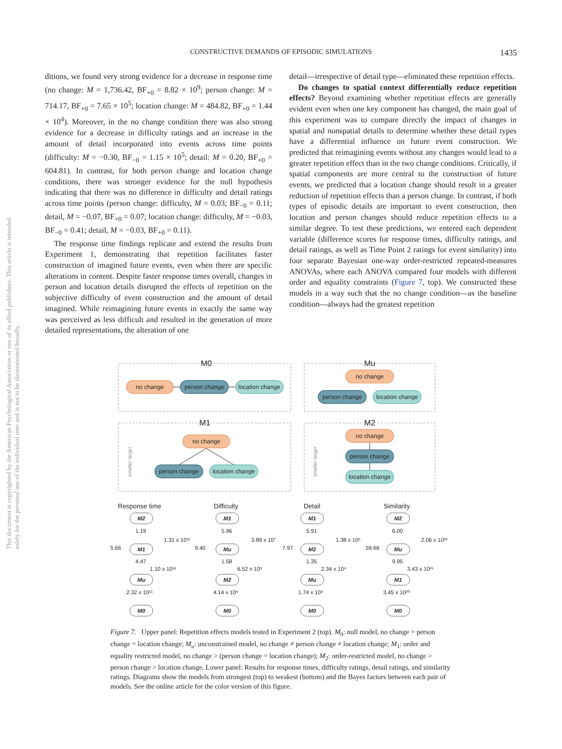This document is copyrighted by the American Psychological Association or one of its allied publishers. This article is intended solely for the personal use of the individual user and is not to be disseminated broadly.
CONSTRUCTIVE DEMANDS OF EPISODIC SIMULATIONS
1435
ditions, we found very strong evidence for a decrease in response time (no change: M = 1,736.42, BF<sub>+0</sub> = 8.82 × 10<sup>9</sup>; person change: M = 714.17, BF<sub>+0</sub> = 7.65 × 10<sup>5</sup>; location change: M = 484.82, BF<sub>+0</sub> = 1.44 × 10<sup>4</sup>). Moreover, in the no change condition there was also strong evidence for a decrease in difficulty ratings and an increase in the amount of detail incorporated into events across time points (difficulty: M = −0.30, BF<sub>−0</sub> = 1.15 × 10<sup>5</sup>; detail: M = 0.20, BF<sub>+0</sub> = 604.81). In contrast, for both person change and location change conditions, there was stronger evidence for the null hypothesis indicating that there was no difference in difficulty and detail ratings across time points (person change: difficulty, M = 0.03; BF<sub>−0</sub> = 0.11; detail, M = −0.07, BF<sub>+0</sub> = 0.07; location change: difficulty, M = −0.03, BF<sub>−0</sub> = 0.41; detail, M = −0.03, BF<sub>+0</sub> = 0.11).
The response time findings replicate and extend the results from Experiment 1, demonstrating that repetition facilitates faster construction of imagined future events, even when there are specific alterations in content. Despite faster response times overall, changes in person and location details disrupted the effects of repetition on the subjective difficulty of event construction and the amount of detail imagined. While reimagining future events in exactly the same way was perceived as less difficult and resulted in the generation of more detailed representations, the alteration of one
detail—irrespective of detail type—eliminated these repetition effects.
Do changes to spatial context differentially reduce repetition effects? Beyond examining whether repetition effects are generally evident even when one key component has changed, the main goal of this experiment was to compare directly the impact of changes in spatial and nonspatial details to determine whether these detail types have a differential influence on future event construction. We predicted that reimagining events without any changes would lead to a greater repetition effect than in the two change conditions. Critically, if spatial components are more central to the construction of future events, we predicted that a location change should result in a greater reduction of repetition effects than a person change. In contrast, if both types of episodic details are important to event construction, then location and person changes should reduce repetition effects to a similar degree. To test these predictions, we entered each dependent variable (difference scores for response times, difficulty ratings, and detail ratings, as well as Time Point 2 ratings for event similarity) into four separate Bayesian one-way order-restricted repeated-measures ANOVAs, where each ANOVA compared four models with different order and equality constraints (Figure 7, top). We constructed these models in a way such that the no change condition—as the baseline condition—always had the greatest repetition
M0
Mu
M1
M2
no change
person change
location change
no change
person change
location change
no change
person change
location change
no change
person change
location change
smaller larger
smaller larger
Response time
Difficulty
Detail
Similarity
M2
M1
Mu
M0
M1
Mu
M2
M0
M1
M2
Mu
M0
M2
Mu
M1
M0
1.19
4.47
2.32 x 10¹¹
5.66
1.31 x 10¹²
1.10 x 10¹²
5.96
1.58
4.14 x 10⁶
9.40
3.89 x 10⁷
6.52 x 10⁶
5.91
1.35
1.74 x 10⁴
7.97
1.38 x 10⁵
2.34 x 10⁴
6.00
9.95
3.45 x 10²⁰
59.66
2.06 x 10²²
3.43 x 10²¹
Figure 7. Upper panel: Repetition effects models tested in Experiment 2 (top). M<sub>0</sub>: null model, no change = person change = location change; M<sub>u</sub>: unconstrained model, no change ≠ person change ≠ location change; M<sub>1</sub>: order and equality restricted model, no change > (person change = location change); M<sub>2</sub>: order-restricted model, no change > person change > location change. Lower panel: Results for response times, difficulty ratings, detail ratings, and similarity ratings. Diagrams show the models from strongest (top) to weakest (bottom) and the Bayes factors between each pair of models. See the online article for the color version of this figure.